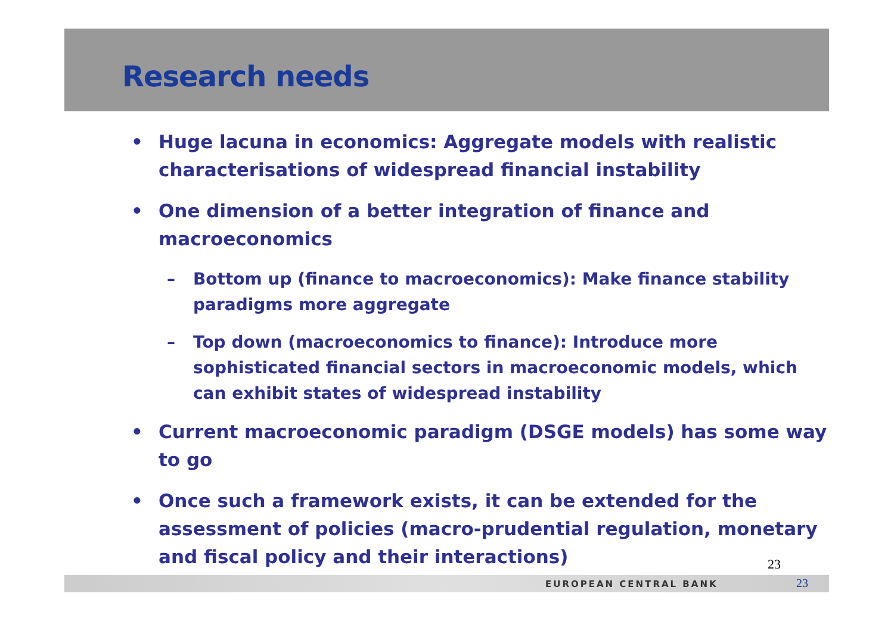Research needs
• Huge lacuna in economics: Aggregate models with realistic characterisations of widespread financial instability
• One dimension of a better integration of finance and macroeconomics
– Bottom up (finance to macroeconomics): Make finance stability paradigms more aggregate
– Top down (macroeconomics to finance): Introduce more sophisticated financial sectors in macroeconomic models, which can exhibit states of widespread instability
• Current macroeconomic paradigm (DSGE models) has some way to go
• Once such a framework exists, it can be extended for the assessment of policies (macro-prudential regulation, monetary and fiscal policy and their interactions)
23
EUROPEAN CENTRAL BANK 23